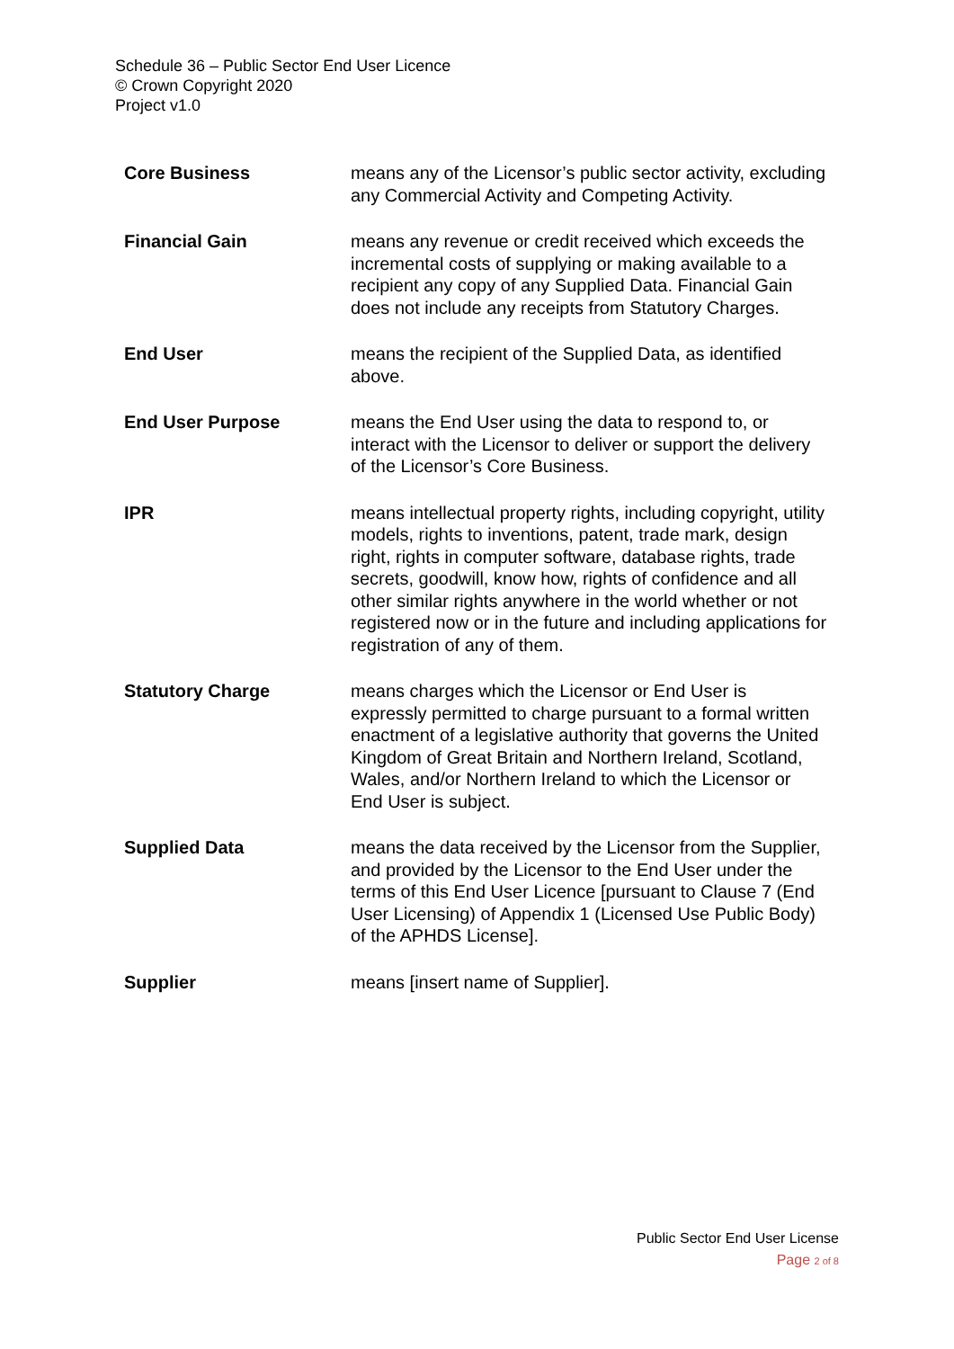Schedule 36 – Public Sector End User Licence
© Crown Copyright 2020
Project v1.0
| Core Business | means any of the Licensor’s public sector activity, excluding any Commercial Activity and Competing Activity. |
| Financial Gain | means any revenue or credit received which exceeds the incremental costs of supplying or making available to a recipient any copy of any Supplied Data. Financial Gain does not include any receipts from Statutory Charges. |
| End User | means the recipient of the Supplied Data, as identified above. |
| End User Purpose | means the End User using the data to respond to, or interact with the Licensor to deliver or support the delivery of the Licensor’s Core Business. |
| IPR | means intellectual property rights, including copyright, utility models, rights to inventions, patent, trade mark, design right, rights in computer software, database rights, trade secrets, goodwill, know how, rights of confidence and all other similar rights anywhere in the world whether or not registered now or in the future and including applications for registration of any of them. |
| Statutory Charge | means charges which the Licensor or End User is expressly permitted to charge pursuant to a formal written enactment of a legislative authority that governs the United Kingdom of Great Britain and Northern Ireland, Scotland, Wales, and/or Northern Ireland to which the Licensor or End User is subject. |
| Supplied Data | means the data received by the Licensor from the Supplier, and provided by the Licensor to the End User under the terms of this End User Licence [pursuant to Clause 7 (End User Licensing) of Appendix 1 (Licensed Use Public Body) of the APHDS License]. |
| Supplier | means [insert name of Supplier]. |
Public Sector End User License
Page 2 of 8